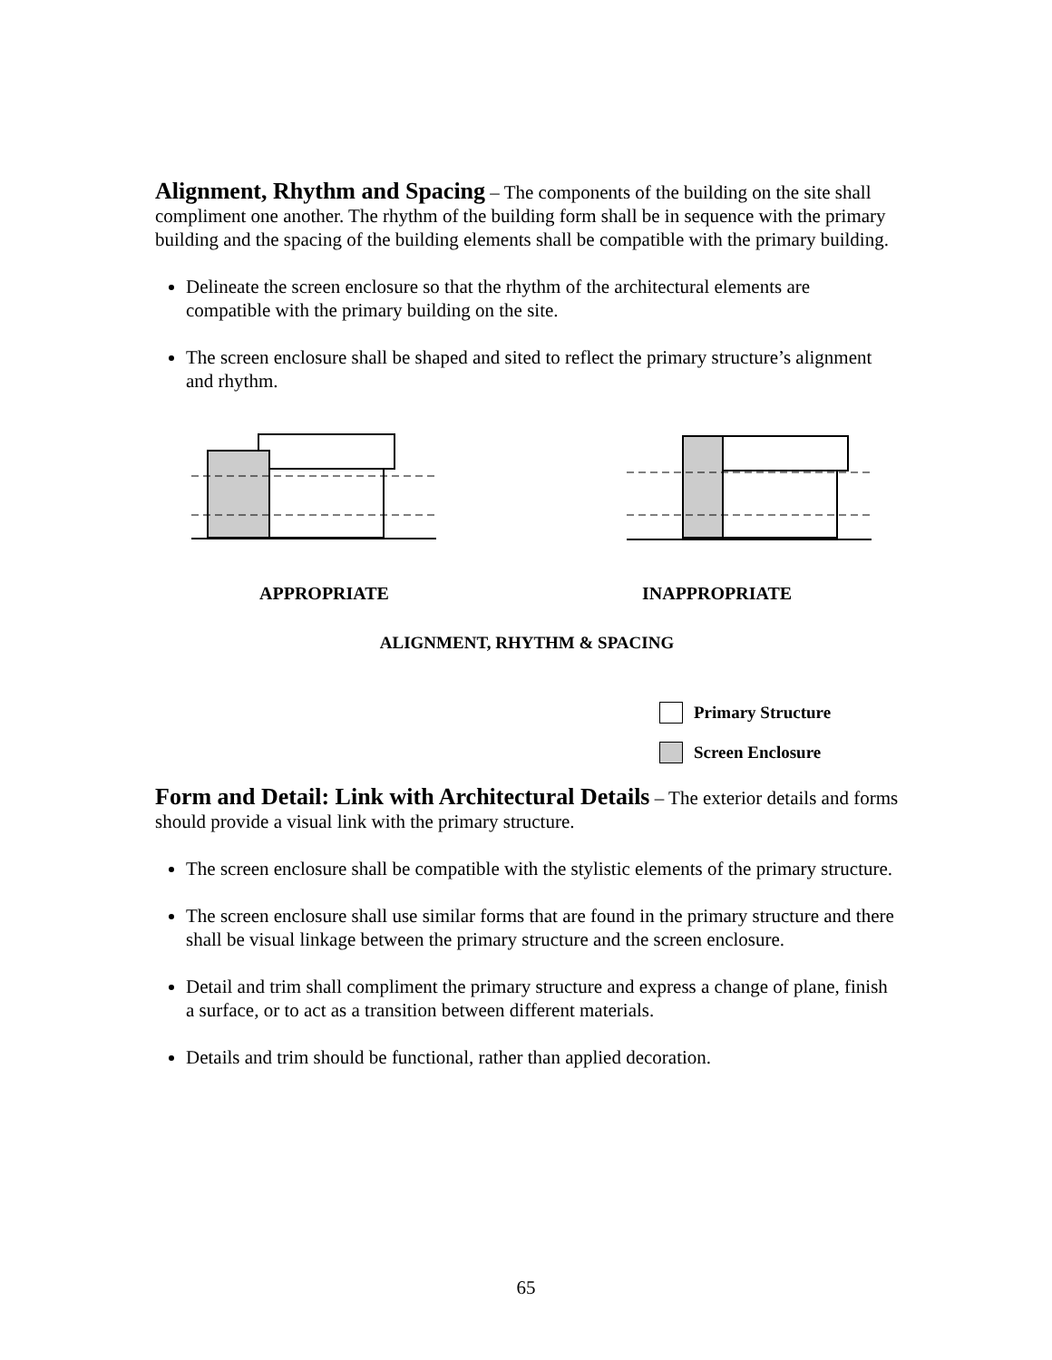Alignment, Rhythm and Spacing – The components of the building on the site shall compliment one another. The rhythm of the building form shall be in sequence with the primary building and the spacing of the building elements shall be compatible with the primary building.
Delineate the screen enclosure so that the rhythm of the architectural elements are compatible with the primary building on the site.
The screen enclosure shall be shaped and sited to reflect the primary structure’s alignment and rhythm.
APPROPRIATE INAPPROPRIATE
ALIGNMENT, RHYTHM & SPACING
Primary Structure
Screen Enclosure
Form and Detail: Link with Architectural Details – The exterior details and forms should provide a visual link with the primary structure.
The screen enclosure shall be compatible with the stylistic elements of the primary structure.
The screen enclosure shall use similar forms that are found in the primary structure and there shall be visual linkage between the primary structure and the screen enclosure.
Detail and trim shall compliment the primary structure and express a change of plane, finish a surface, or to act as a transition between different materials.
Details and trim should be functional, rather than applied decoration.
65